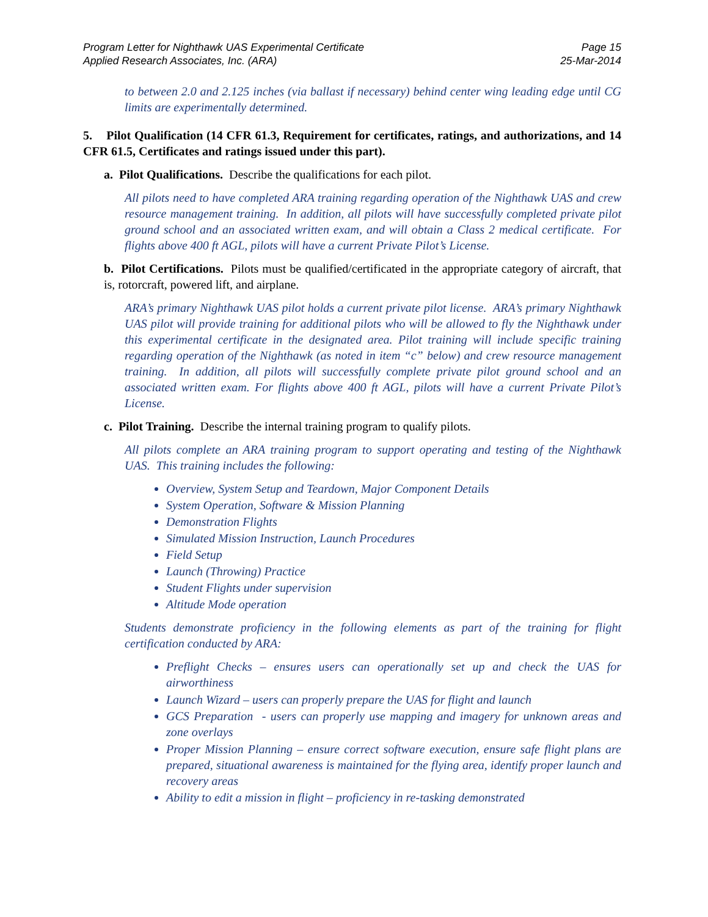Program Letter for Nighthawk UAS Experimental Certificate
Applied Research Associates, Inc. (ARA)
Page 15
25-Mar-2014
to between 2.0 and 2.125 inches (via ballast if necessary) behind center wing leading edge until CG limits are experimentally determined.
5. Pilot Qualification (14 CFR 61.3, Requirement for certificates, ratings, and authorizations, and 14 CFR 61.5, Certificates and ratings issued under this part).
a. Pilot Qualifications. Describe the qualifications for each pilot.
All pilots need to have completed ARA training regarding operation of the Nighthawk UAS and crew resource management training. In addition, all pilots will have successfully completed private pilot ground school and an associated written exam, and will obtain a Class 2 medical certificate. For flights above 400 ft AGL, pilots will have a current Private Pilot’s License.
b. Pilot Certifications. Pilots must be qualified/certificated in the appropriate category of aircraft, that is, rotorcraft, powered lift, and airplane.
ARA’s primary Nighthawk UAS pilot holds a current private pilot license. ARA’s primary Nighthawk UAS pilot will provide training for additional pilots who will be allowed to fly the Nighthawk under this experimental certificate in the designated area. Pilot training will include specific training regarding operation of the Nighthawk (as noted in item “c” below) and crew resource management training. In addition, all pilots will successfully complete private pilot ground school and an associated written exam. For flights above 400 ft AGL, pilots will have a current Private Pilot’s License.
c. Pilot Training. Describe the internal training program to qualify pilots.
All pilots complete an ARA training program to support operating and testing of the Nighthawk UAS. This training includes the following:
Overview, System Setup and Teardown, Major Component Details
System Operation, Software & Mission Planning
Demonstration Flights
Simulated Mission Instruction, Launch Procedures
Field Setup
Launch (Throwing) Practice
Student Flights under supervision
Altitude Mode operation
Students demonstrate proficiency in the following elements as part of the training for flight certification conducted by ARA:
Preflight Checks – ensures users can operationally set up and check the UAS for airworthiness
Launch Wizard – users can properly prepare the UAS for flight and launch
GCS Preparation - users can properly use mapping and imagery for unknown areas and zone overlays
Proper Mission Planning – ensure correct software execution, ensure safe flight plans are prepared, situational awareness is maintained for the flying area, identify proper launch and recovery areas
Ability to edit a mission in flight – proficiency in re-tasking demonstrated